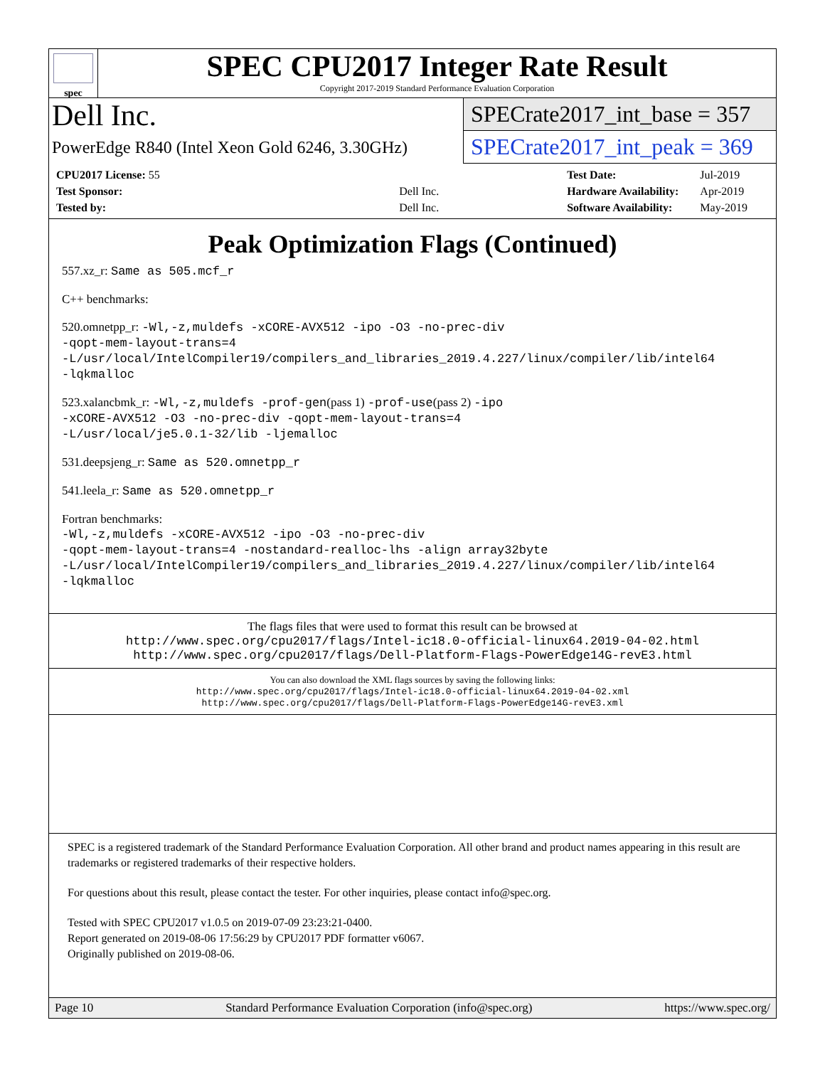spec
SPEC CPU2017 Integer Rate Result
Copyright 2017-2019 Standard Performance Evaluation Corporation
Dell Inc.
PowerEdge R840 (Intel Xeon Gold 6246, 3.30GHz)
SPECrate2017_int_base = 357
SPECrate2017_int_peak = 369
| CPU2017 License: 55 | |
| Test Sponsor: | Dell Inc. |
| Tested by: | Dell Inc. |
| Test Date: | Jul-2019 |
| Hardware Availability: | Apr-2019 |
| Software Availability: | May-2019 |
Peak Optimization Flags (Continued)
557.xz_r: Same as 505.mcf_r
C++ benchmarks:
520.omnetpp_r: -Wl,-z,muldefs -xCORE-AVX512 -ipo -O3 -no-prec-div
-qopt-mem-layout-trans=4
-L/usr/local/IntelCompiler19/compilers_and_libraries_2019.4.227/linux/compiler/lib/intel64
-lqkmalloc
523.xalancbmk_r: -Wl,-z,muldefs -prof-gen(pass 1) -prof-use(pass 2) -ipo
-xCORE-AVX512 -O3 -no-prec-div -qopt-mem-layout-trans=4
-L/usr/local/je5.0.1-32/lib -ljemalloc
531.deepsjeng_r: Same as 520.omnetpp_r
541.leela_r: Same as 520.omnetpp_r
Fortran benchmarks:
-Wl,-z,muldefs -xCORE-AVX512 -ipo -O3 -no-prec-div
-qopt-mem-layout-trans=4 -nostandard-realloc-lhs -align array32byte
-L/usr/local/IntelCompiler19/compilers_and_libraries_2019.4.227/linux/compiler/lib/intel64
-lqkmalloc
The flags files that were used to format this result can be browsed at
http://www.spec.org/cpu2017/flags/Intel-ic18.0-official-linux64.2019-04-02.html
http://www.spec.org/cpu2017/flags/Dell-Platform-Flags-PowerEdge14G-revE3.html
You can also download the XML flags sources by saving the following links:
http://www.spec.org/cpu2017/flags/Intel-ic18.0-official-linux64.2019-04-02.xml
http://www.spec.org/cpu2017/flags/Dell-Platform-Flags-PowerEdge14G-revE3.xml
SPEC is a registered trademark of the Standard Performance Evaluation Corporation. All other brand and product names appearing in this result are trademarks or registered trademarks of their respective holders.
For questions about this result, please contact the tester. For other inquiries, please contact info@spec.org.
Tested with SPEC CPU2017 v1.0.5 on 2019-07-09 23:23:21-0400.
Report generated on 2019-08-06 17:56:29 by CPU2017 PDF formatter v6067.
Originally published on 2019-08-06.
Page 10 Standard Performance Evaluation Corporation (info@spec.org) https://www.spec.org/